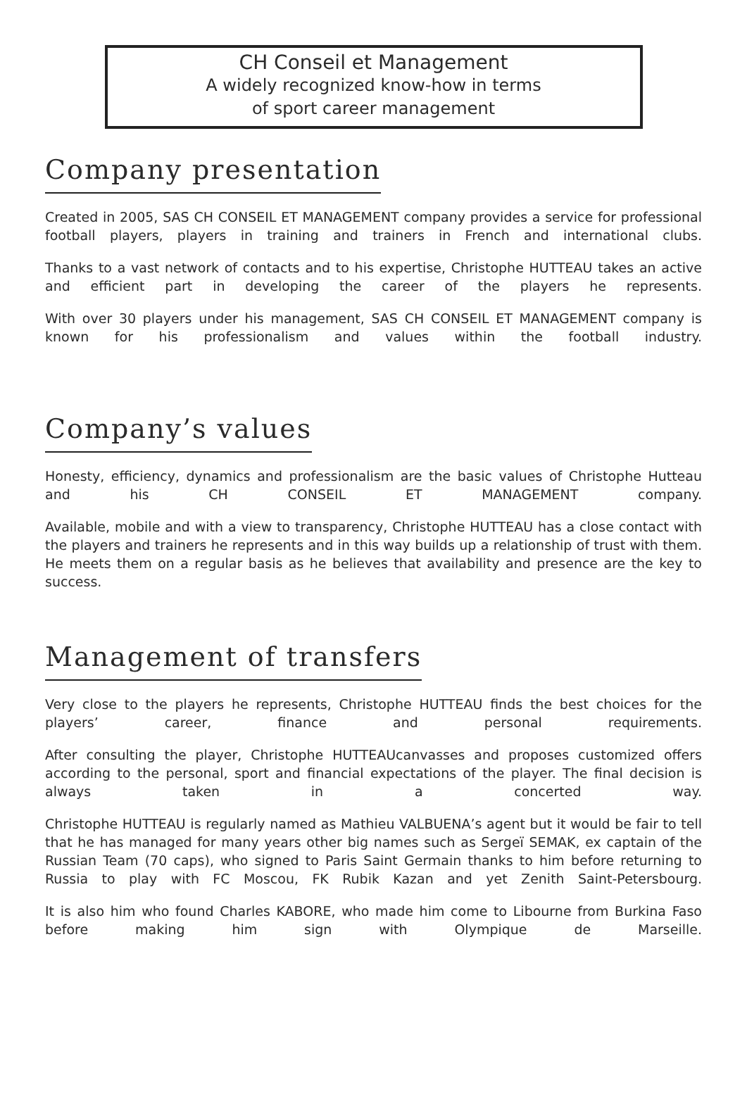CH Conseil et Management
A widely recognized know-how in terms
of sport career management
Company presentation
Created in 2005, SAS CH CONSEIL ET MANAGEMENT company provides a service for professional football players, players in training and trainers in French and international clubs.
Thanks to a vast network of contacts and to his expertise, Christophe HUTTEAU takes an active and efficient part in developing the career of the players he represents.
With over 30 players under his management, SAS CH CONSEIL ET MANAGEMENT company is known for his professionalism and values within the football industry.
Company’s values
Honesty, efficiency, dynamics and professionalism are the basic values of Christophe Hutteau and his CH CONSEIL ET MANAGEMENT company.
Available, mobile and with a view to transparency, Christophe HUTTEAU has a close contact with the players and trainers he represents and in this way builds up a relationship of trust with them. He meets them on a regular basis as he believes that availability and presence are the key to success.
Management of transfers
Very close to the players he represents, Christophe HUTTEAU finds the best choices for the players’ career, finance and personal requirements.
After consulting the player, Christophe HUTTEAUcanvasses and proposes customized offers according to the personal, sport and financial expectations of the player. The final decision is always taken in a concerted way.
Christophe HUTTEAU is regularly named as Mathieu VALBUENA’s agent but it would be fair to tell that he has managed for many years other big names such as Sergeï SEMAK, ex captain of the Russian Team (70 caps), who signed to Paris Saint Germain thanks to him before returning to Russia to play with FC Moscou, FK Rubik Kazan and yet Zenith Saint-Petersbourg.
It is also him who found Charles KABORE, who made him come to Libourne from Burkina Faso before making him sign with Olympique de Marseille.